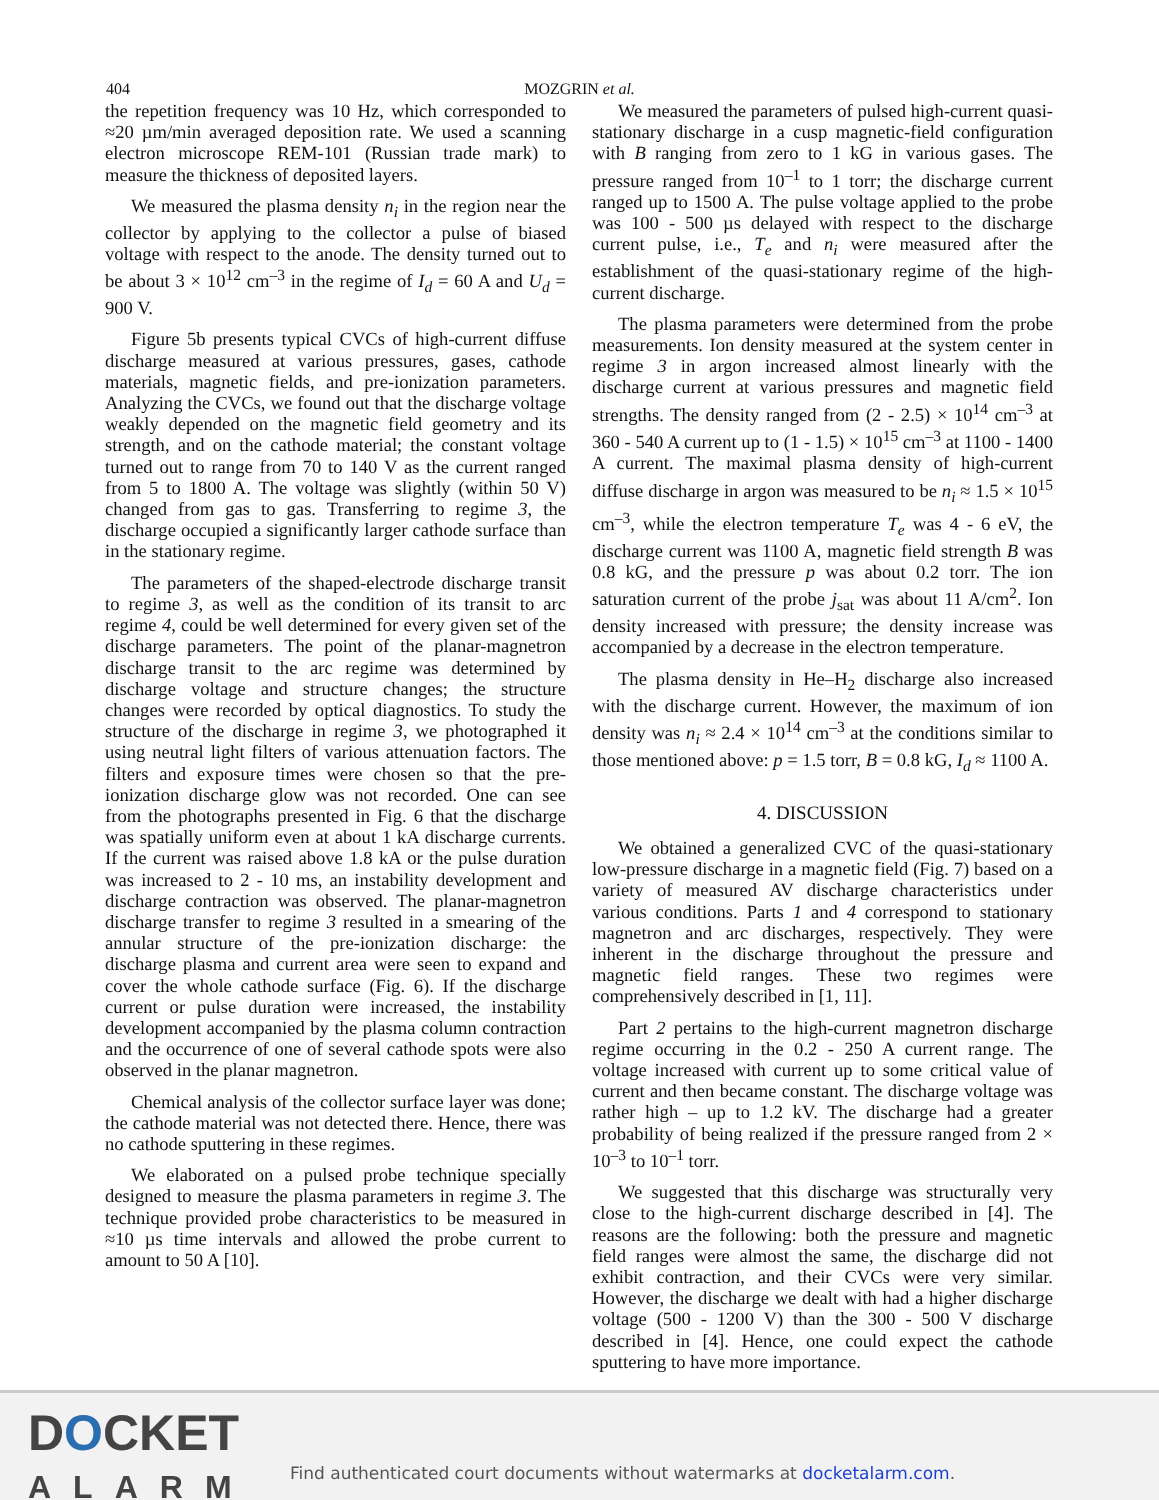404
MOZGRIN et al.
the repetition frequency was 10 Hz, which corresponded to ≈20 µm/min averaged deposition rate. We used a scanning electron microscope REM-101 (Russian trade mark) to measure the thickness of deposited layers.
We measured the plasma density n<sub>i</sub> in the region near the collector by applying to the collector a pulse of biased voltage with respect to the anode. The density turned out to be about 3 × 10<sup>12</sup> cm<sup>–3</sup> in the regime of I<sub>d</sub> = 60 A and U<sub>d</sub> = 900 V.
Figure 5b presents typical CVCs of high-current diffuse discharge measured at various pressures, gases, cathode materials, magnetic fields, and pre-ionization parameters. Analyzing the CVCs, we found out that the discharge voltage weakly depended on the magnetic field geometry and its strength, and on the cathode material; the constant voltage turned out to range from 70 to 140 V as the current ranged from 5 to 1800 A. The voltage was slightly (within 50 V) changed from gas to gas. Transferring to regime 3, the discharge occupied a significantly larger cathode surface than in the stationary regime.
The parameters of the shaped-electrode discharge transit to regime 3, as well as the condition of its transit to arc regime 4, could be well determined for every given set of the discharge parameters. The point of the planar-magnetron discharge transit to the arc regime was determined by discharge voltage and structure changes; the structure changes were recorded by optical diagnostics. To study the structure of the discharge in regime 3, we photographed it using neutral light filters of various attenuation factors. The filters and exposure times were chosen so that the pre-ionization discharge glow was not recorded. One can see from the photographs presented in Fig. 6 that the discharge was spatially uniform even at about 1 kA discharge currents. If the current was raised above 1.8 kA or the pulse duration was increased to 2 - 10 ms, an instability development and discharge contraction was observed. The planar-magnetron discharge transfer to regime 3 resulted in a smearing of the annular structure of the pre-ionization discharge: the discharge plasma and current area were seen to expand and cover the whole cathode surface (Fig. 6). If the discharge current or pulse duration were increased, the instability development accompanied by the plasma column contraction and the occurrence of one of several cathode spots were also observed in the planar magnetron.
Chemical analysis of the collector surface layer was done; the cathode material was not detected there. Hence, there was no cathode sputtering in these regimes.
We elaborated on a pulsed probe technique specially designed to measure the plasma parameters in regime 3. The technique provided probe characteristics to be measured in ≈10 µs time intervals and allowed the probe current to amount to 50 A [10].
We measured the parameters of pulsed high-current quasi-stationary discharge in a cusp magnetic-field configuration with B ranging from zero to 1 kG in various gases. The pressure ranged from 10<sup>–1</sup> to 1 torr; the discharge current ranged up to 1500 A. The pulse voltage applied to the probe was 100 - 500 µs delayed with respect to the discharge current pulse, i.e., T<sub>e</sub> and n<sub>i</sub> were measured after the establishment of the quasi-stationary regime of the high-current discharge.
The plasma parameters were determined from the probe measurements. Ion density measured at the system center in regime 3 in argon increased almost linearly with the discharge current at various pressures and magnetic field strengths. The density ranged from (2 - 2.5) × 10<sup>14</sup> cm<sup>–3</sup> at 360 - 540 A current up to (1 - 1.5) × 10<sup>15</sup> cm<sup>–3</sup> at 1100 - 1400 A current. The maximal plasma density of high-current diffuse discharge in argon was measured to be n<sub>i</sub> ≈ 1.5 × 10<sup>15</sup> cm<sup>–3</sup>, while the electron temperature T<sub>e</sub> was 4 - 6 eV, the discharge current was 1100 A, magnetic field strength B was 0.8 kG, and the pressure p was about 0.2 torr. The ion saturation current of the probe j<sub>sat</sub> was about 11 A/cm<sup>2</sup>. Ion density increased with pressure; the density increase was accompanied by a decrease in the electron temperature.
The plasma density in He–H<sub>2</sub> discharge also increased with the discharge current. However, the maximum of ion density was n<sub>i</sub> ≈ 2.4 × 10<sup>14</sup> cm<sup>–3</sup> at the conditions similar to those mentioned above: p = 1.5 torr, B = 0.8 kG, I<sub>d</sub> ≈ 1100 A.
4. DISCUSSION
We obtained a generalized CVC of the quasi-stationary low-pressure discharge in a magnetic field (Fig. 7) based on a variety of measured AV discharge characteristics under various conditions. Parts 1 and 4 correspond to stationary magnetron and arc discharges, respectively. They were inherent in the discharge throughout the pressure and magnetic field ranges. These two regimes were comprehensively described in [1, 11].
Part 2 pertains to the high-current magnetron discharge regime occurring in the 0.2 - 250 A current range. The voltage increased with current up to some critical value of current and then became constant. The discharge voltage was rather high – up to 1.2 kV. The discharge had a greater probability of being realized if the pressure ranged from 2 × 10<sup>–3</sup> to 10<sup>–1</sup> torr.
We suggested that this discharge was structurally very close to the high-current discharge described in [4]. The reasons are the following: both the pressure and magnetic field ranges were almost the same, the discharge did not exhibit contraction, and their CVCs were very similar. However, the discharge we dealt with had a higher discharge voltage (500 - 1200 V) than the 300 - 500 V discharge described in [4]. Hence, one could expect the cathode sputtering to have more importance.
DOCKET
ALARM
Find authenticated court documents without watermarks at docketalarm.com.